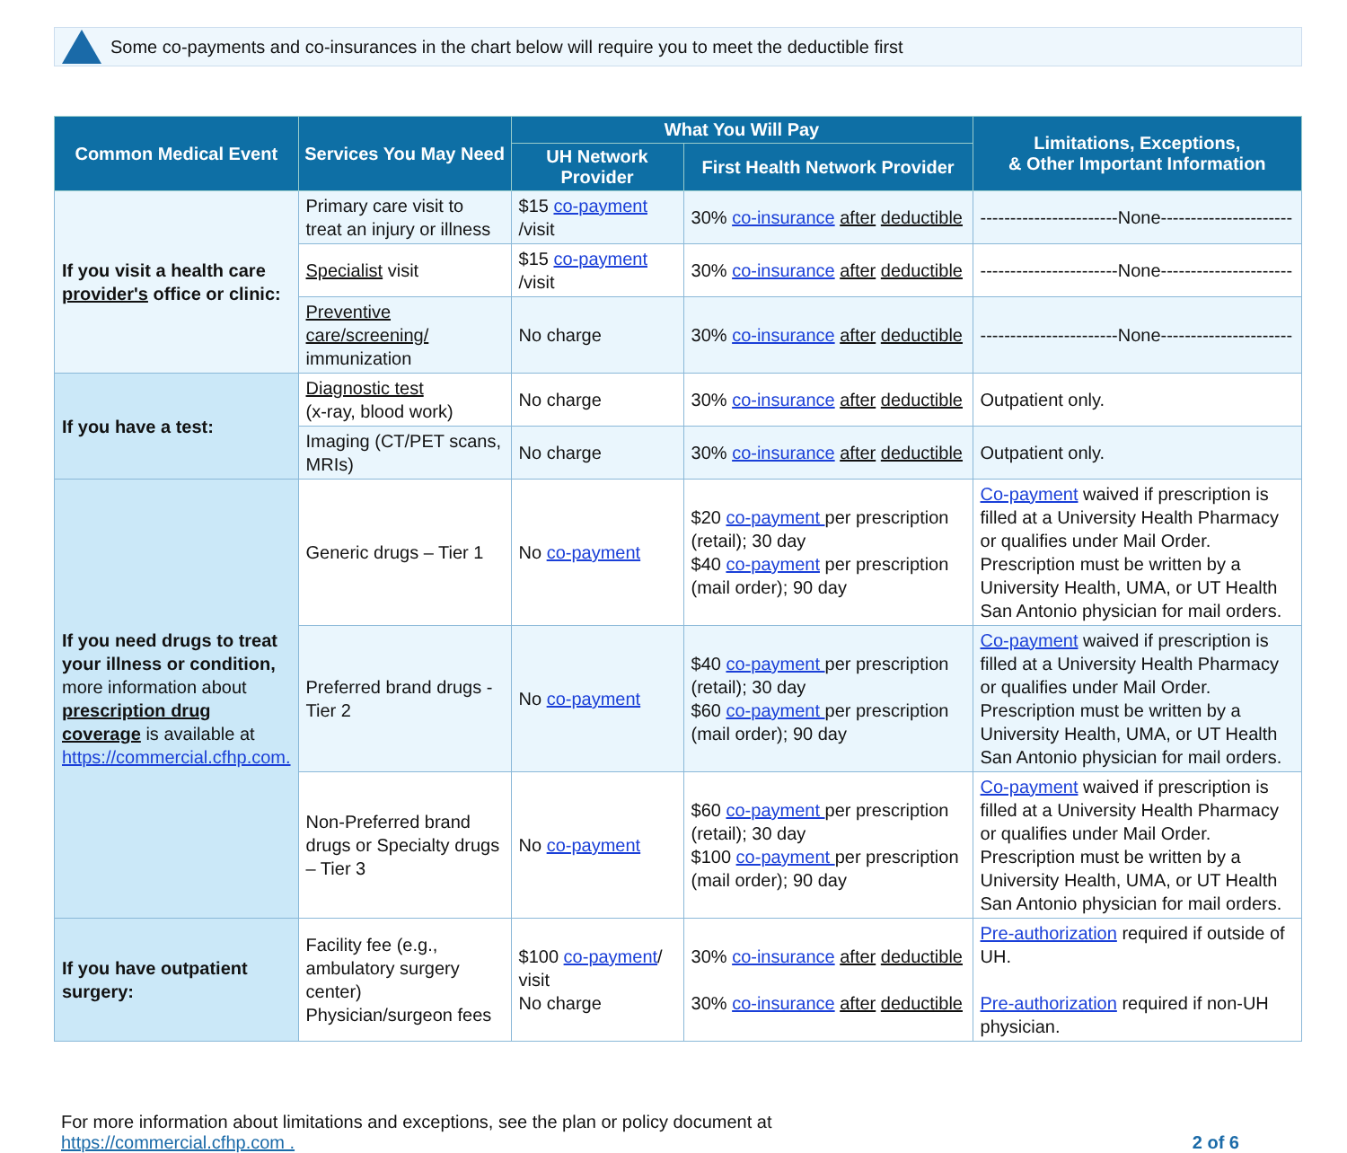Some co-payments and co-insurances in the chart below will require you to meet the deductible first
| Common Medical Event | Services You May Need | What You Will Pay | | Limitations, Exceptions, & Other Important Information |
| --- | --- | --- | --- | --- |
| | | UH Network Provider | First Health Network Provider | |
| If you visit a health care provider's office or clinic: | Primary care visit to treat an injury or illness | $15 co-payment /visit | 30% co-insurance after deductible | -----------------------None---------------------- |
| | Specialist visit | $15 co-payment /visit | 30% co-insurance after deductible | -----------------------None---------------------- |
| | Preventive care/screening/ immunization | No charge | 30% co-insurance after deductible | -----------------------None---------------------- |
| If you have a test: | Diagnostic test (x-ray, blood work) | No charge | 30% co-insurance after deductible | Outpatient only. |
| | Imaging (CT/PET scans, MRIs) | No charge | 30% co-insurance after deductible | Outpatient only. |
| If you need drugs to treat your illness or condition, more information about prescription drug coverage is available at https://commercial.cfhp.com. | Generic drugs – Tier 1 | No co-payment | $20 co-payment per prescription (retail); 30 day $40 co-payment per prescription (mail order); 90 day | Co-payment waived if prescription is filled at a University Health Pharmacy or qualifies under Mail Order. Prescription must be written by a University Health, UMA, or UT Health San Antonio physician for mail orders. |
| | Preferred brand drugs - Tier 2 | No co-payment | $40 co-payment per prescription (retail); 30 day $60 co-payment per prescription (mail order); 90 day | Co-payment waived if prescription is filled at a University Health Pharmacy or qualifies under Mail Order. Prescription must be written by a University Health, UMA, or UT Health San Antonio physician for mail orders. |
| | Non-Preferred brand drugs or Specialty drugs – Tier 3 | No co-payment | $60 co-payment per prescription (retail); 30 day $100 co-payment per prescription (mail order); 90 day | Co-payment waived if prescription is filled at a University Health Pharmacy or qualifies under Mail Order. Prescription must be written by a University Health, UMA, or UT Health San Antonio physician for mail orders. |
| If you have outpatient surgery: | Facility fee (e.g., ambulatory surgery center) Physician/surgeon fees | $100 co-payment / visit No charge | 30% co-insurance after deductible 30% co-insurance after deductible | Pre-authorization required if outside of UH. Pre-authorization required if non-UH physician. |
For more information about limitations and exceptions, see the plan or policy document at
https://commercial.cfhp.com .
2 of 6